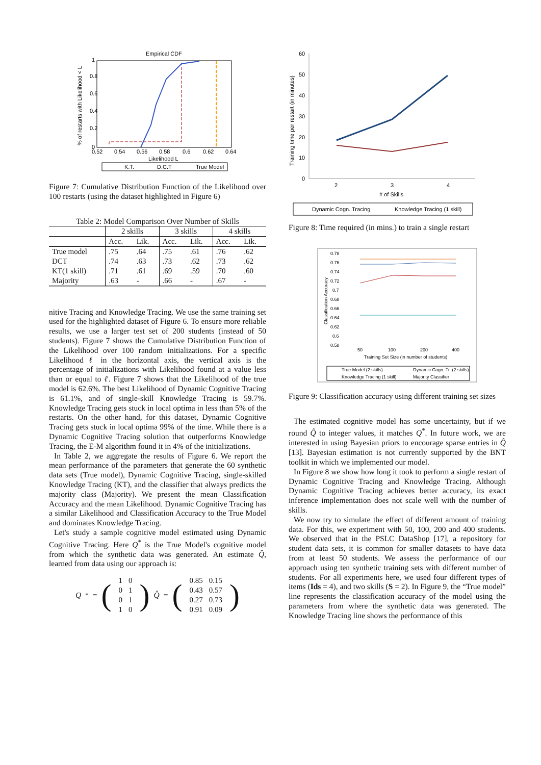Empirical CDF
0
0.2
0.4
0.6
0.8
1
0.52
0.54
0.56
0.58
0.6
0.62
0.64
Likelihood L
% of restarts with Likelihood < L
K.T.
D.C.T
True Model
Figure 7: Cumulative Distribution Function of the Likelihood over 100 restarts (using the dataset highlighted in Figure 6)
Table 2: Model Comparison Over Number of Skills
| | 2 skills | | 3 skills | | 4 skills | |
| --- | --- | --- | --- | --- | --- | --- |
| | Acc. | Lik. | Acc. | Lik. | Acc. | Lik. |
| True model | .75 | .64 | .75 | .61 | .76 | .62 |
| DCT | .74 | .63 | .73 | .62 | .73 | .62 |
| KT(1 skill) | .71 | .61 | .69 | .59 | .70 | .60 |
| Majority | .63 | - | .66 | - | .67 | - |
nitive Tracing and Knowledge Tracing. We use the same training set used for the highlighted dataset of Figure 6. To ensure more reliable results, we use a larger test set of 200 students (instead of 50 students). Figure 7 shows the Cumulative Distribution Function of the Likelihood over 100 random initializations. For a specific Likelihood ℓ in the horizontal axis, the vertical axis is the percentage of initializations with Likelihood found at a value less than or equal to ℓ. Figure 7 shows that the Likelihood of the true model is 62.6%. The best Likelihood of Dynamic Cognitive Tracing is 61.1%, and of single-skill Knowledge Tracing is 59.7%. Knowledge Tracing gets stuck in local optima in less than 5% of the restarts. On the other hand, for this dataset, Dynamic Cognitive Tracing gets stuck in local optima 99% of the time. While there is a Dynamic Cognitive Tracing solution that outperforms Knowledge Tracing, the E-M algorithm found it in 4% of the initializations.
In Table 2, we aggregate the results of Figure 6. We report the mean performance of the parameters that generate the 60 synthetic data sets (True model), Dynamic Cognitive Tracing, single-skilled Knowledge Tracing (KT), and the classifier that always predicts the majority class (Majority). We present the mean Classification Accuracy and the mean Likelihood. Dynamic Cognitive Tracing has a similar Likelihood and Classification Accuracy to the True Model and dominates Knowledge Tracing.
Let's study a sample cognitive model estimated using Dynamic Cognitive Tracing. Here Q<sup>*</sup> is the True Model's cognitive model from which the synthetic data was generated. An estimate Q̂, learned from data using our approach is:
Q<sup>*</sup> = (
| 1 | 0 |
| 0 | 1 |
| 0 | 1 |
| 1 | 0 |
) Q̂ = (
| 0.85 | 0.15 |
| 0.43 | 0.57 |
| 0.27 | 0.73 |
| 0.91 | 0.09 |
)
60
50
40
30
20
10
0
Training time per restart (in minutes)
2
3
4
# of Skills
Dynamic Cogn. Tracing
Knowledge Tracing (1 skill)
Figure 8: Time required (in mins.) to train a single restart
0.78
0.76
0.74
0.72
0.7
0.68
0.66
0.64
0.62
0.6
0.58
50
100
200
400
Training Set Size (in number of students)
Classification Accuracy
True Model (2 skills)
Dynamic Cogn. Tr. (2 skills)
Knowledge Tracing (1 skill)
Majority Classifier
Figure 9: Classification accuracy using different training set sizes
The estimated cognitive model has some uncertainty, but if we round Q̂ to integer values, it matches Q<sup>*</sup>. In future work, we are interested in using Bayesian priors to encourage sparse entries in Q̂ [13]. Bayesian estimation is not currently supported by the BNT toolkit in which we implemented our model.
In Figure 8 we show how long it took to perform a single restart of Dynamic Cognitive Tracing and Knowledge Tracing. Although Dynamic Cognitive Tracing achieves better accuracy, its exact inference implementation does not scale well with the number of skills.
We now try to simulate the effect of different amount of training data. For this, we experiment with 50, 100, 200 and 400 students. We observed that in the PSLC DataShop [17], a repository for student data sets, it is common for smaller datasets to have data from at least 50 students. We assess the performance of our approach using ten synthetic training sets with different number of students. For all experiments here, we used four different types of items (Ids = 4), and two skills (S = 2). In Figure 9, the “True model” line represents the classification accuracy of the model using the parameters from where the synthetic data was generated. The Knowledge Tracing line shows the performance of this